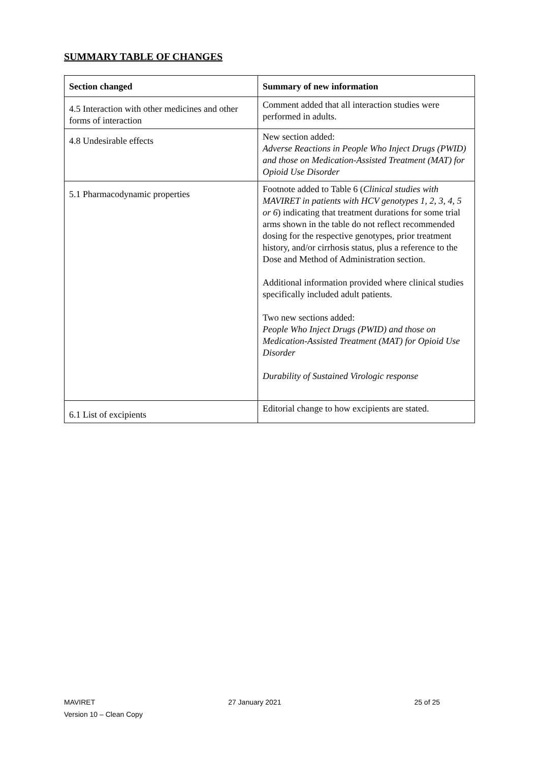SUMMARY TABLE OF CHANGES
| Section changed | Summary of new information |
| --- | --- |
| 4.5 Interaction with other medicines and other forms of interaction | Comment added that all interaction studies were performed in adults. |
| 4.8 Undesirable effects | New section added: Adverse Reactions in People Who Inject Drugs (PWID) and those on Medication-Assisted Treatment (MAT) for Opioid Use Disorder |
| 5.1 Pharmacodynamic properties | Footnote added to Table 6 ( Clinical studies with MAVIRET in patients with HCV genotypes 1, 2, 3, 4, 5 or 6 ) indicating that treatment durations for some trial arms shown in the table do not reflect recommended dosing for the respective genotypes, prior treatment history, and/or cirrhosis status, plus a reference to the Dose and Method of Administration section. Additional information provided where clinical studies specifically included adult patients. Two new sections added: People Who Inject Drugs (PWID) and those on Medication-Assisted Treatment (MAT) for Opioid Use Disorder Durability of Sustained Virologic response |
| 6.1 List of excipients | Editorial change to how excipients are stated. |
MAVIRET 27 January 2021 25 of 25
Version 10 – Clean Copy